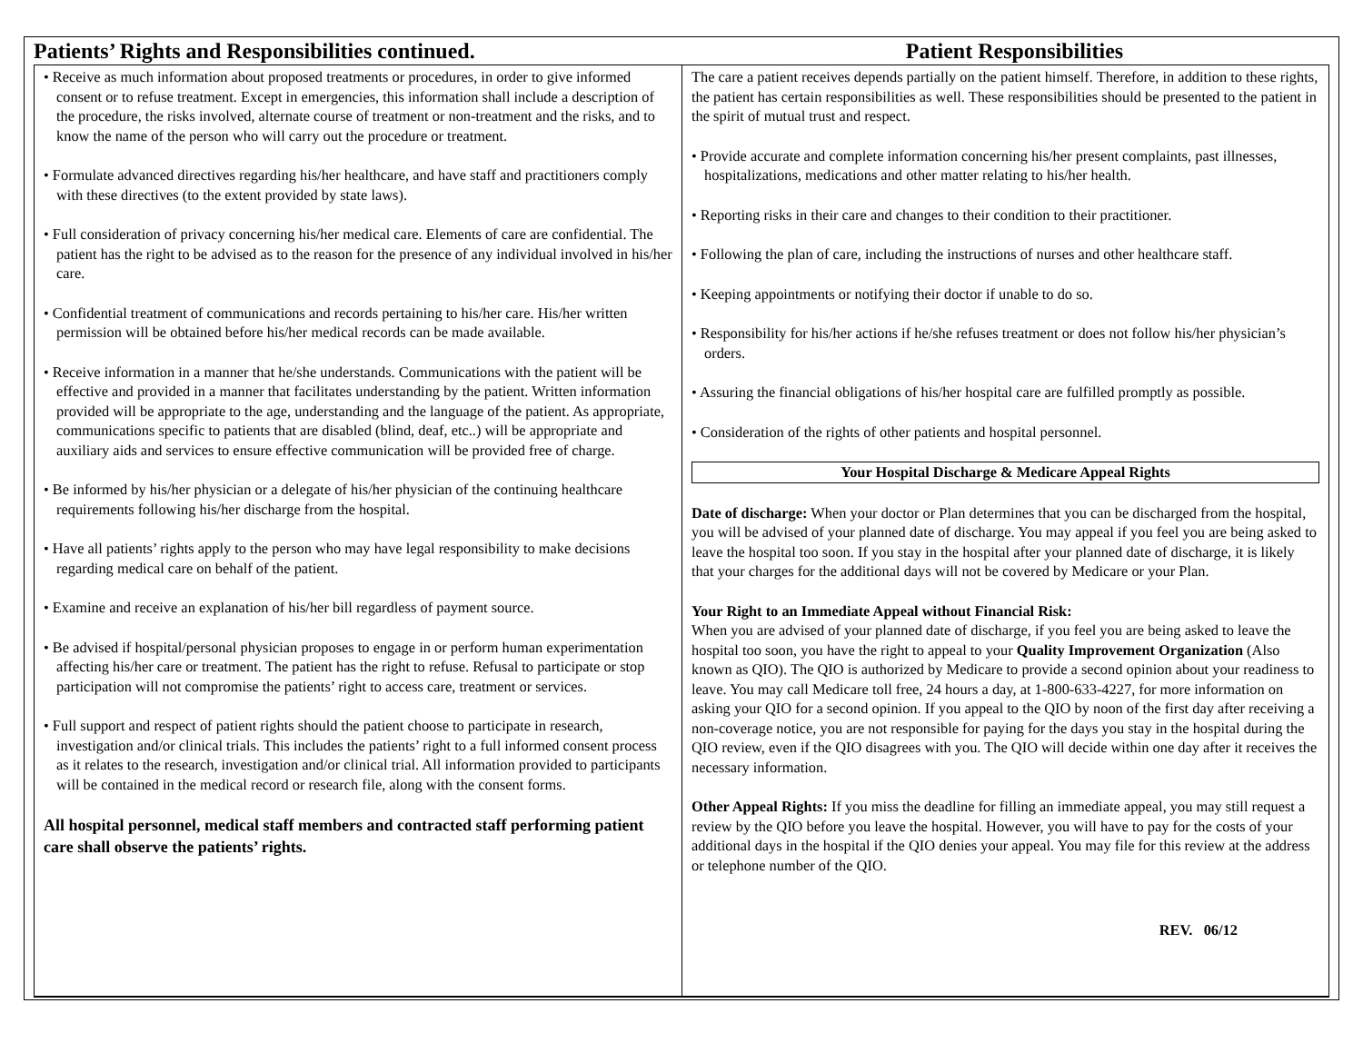Patients’ Rights and Responsibilities continued.
Patient Responsibilities
• Receive as much information about proposed treatments or procedures, in order to give informed consent or to refuse treatment. Except in emergencies, this information shall include a description of the procedure, the risks involved, alternate course of treatment or non-treatment and the risks, and to know the name of the person who will carry out the procedure or treatment.
• Formulate advanced directives regarding his/her healthcare, and have staff and practitioners comply with these directives (to the extent provided by state laws).
• Full consideration of privacy concerning his/her medical care. Elements of care are confidential. The patient has the right to be advised as to the reason for the presence of any individual involved in his/her care.
• Confidential treatment of communications and records pertaining to his/her care. His/her written permission will be obtained before his/her medical records can be made available.
• Receive information in a manner that he/she understands. Communications with the patient will be effective and provided in a manner that facilitates understanding by the patient. Written information provided will be appropriate to the age, understanding and the language of the patient. As appropriate, communications specific to patients that are disabled (blind, deaf, etc..) will be appropriate and auxiliary aids and services to ensure effective communication will be provided free of charge.
• Be informed by his/her physician or a delegate of his/her physician of the continuing healthcare requirements following his/her discharge from the hospital.
• Have all patients’ rights apply to the person who may have legal responsibility to make decisions regarding medical care on behalf of the patient.
• Examine and receive an explanation of his/her bill regardless of payment source.
• Be advised if hospital/personal physician proposes to engage in or perform human experimentation affecting his/her care or treatment. The patient has the right to refuse. Refusal to participate or stop participation will not compromise the patients’ right to access care, treatment or services.
• Full support and respect of patient rights should the patient choose to participate in research, investigation and/or clinical trials. This includes the patients’ right to a full informed consent process as it relates to the research, investigation and/or clinical trial. All information provided to participants will be contained in the medical record or research file, along with the consent forms.
All hospital personnel, medical staff members and contracted staff performing patient care shall observe the patients’ rights.
The care a patient receives depends partially on the patient himself. Therefore, in addition to these rights, the patient has certain responsibilities as well. These responsibilities should be presented to the patient in the spirit of mutual trust and respect.
• Provide accurate and complete information concerning his/her present complaints, past illnesses, hospitalizations, medications and other matter relating to his/her health.
• Reporting risks in their care and changes to their condition to their practitioner.
• Following the plan of care, including the instructions of nurses and other healthcare staff.
• Keeping appointments or notifying their doctor if unable to do so.
• Responsibility for his/her actions if he/she refuses treatment or does not follow his/her physician’s orders.
• Assuring the financial obligations of his/her hospital care are fulfilled promptly as possible.
• Consideration of the rights of other patients and hospital personnel.
Your Hospital Discharge & Medicare Appeal Rights
Date of discharge: When your doctor or Plan determines that you can be discharged from the hospital, you will be advised of your planned date of discharge. You may appeal if you feel you are being asked to leave the hospital too soon. If you stay in the hospital after your planned date of discharge, it is likely that your charges for the additional days will not be covered by Medicare or your Plan.
Your Right to an Immediate Appeal without Financial Risk:
When you are advised of your planned date of discharge, if you feel you are being asked to leave the hospital too soon, you have the right to appeal to your Quality Improvement Organization (Also known as QIO). The QIO is authorized by Medicare to provide a second opinion about your readiness to leave. You may call Medicare toll free, 24 hours a day, at 1-800-633-4227, for more information on asking your QIO for a second opinion. If you appeal to the QIO by noon of the first day after receiving a non-coverage notice, you are not responsible for paying for the days you stay in the hospital during the QIO review, even if the QIO disagrees with you. The QIO will decide within one day after it receives the necessary information.
Other Appeal Rights: If you miss the deadline for filling an immediate appeal, you may still request a review by the QIO before you leave the hospital. However, you will have to pay for the costs of your additional days in the hospital if the QIO denies your appeal. You may file for this review at the address or telephone number of the QIO.
REV. 06/12